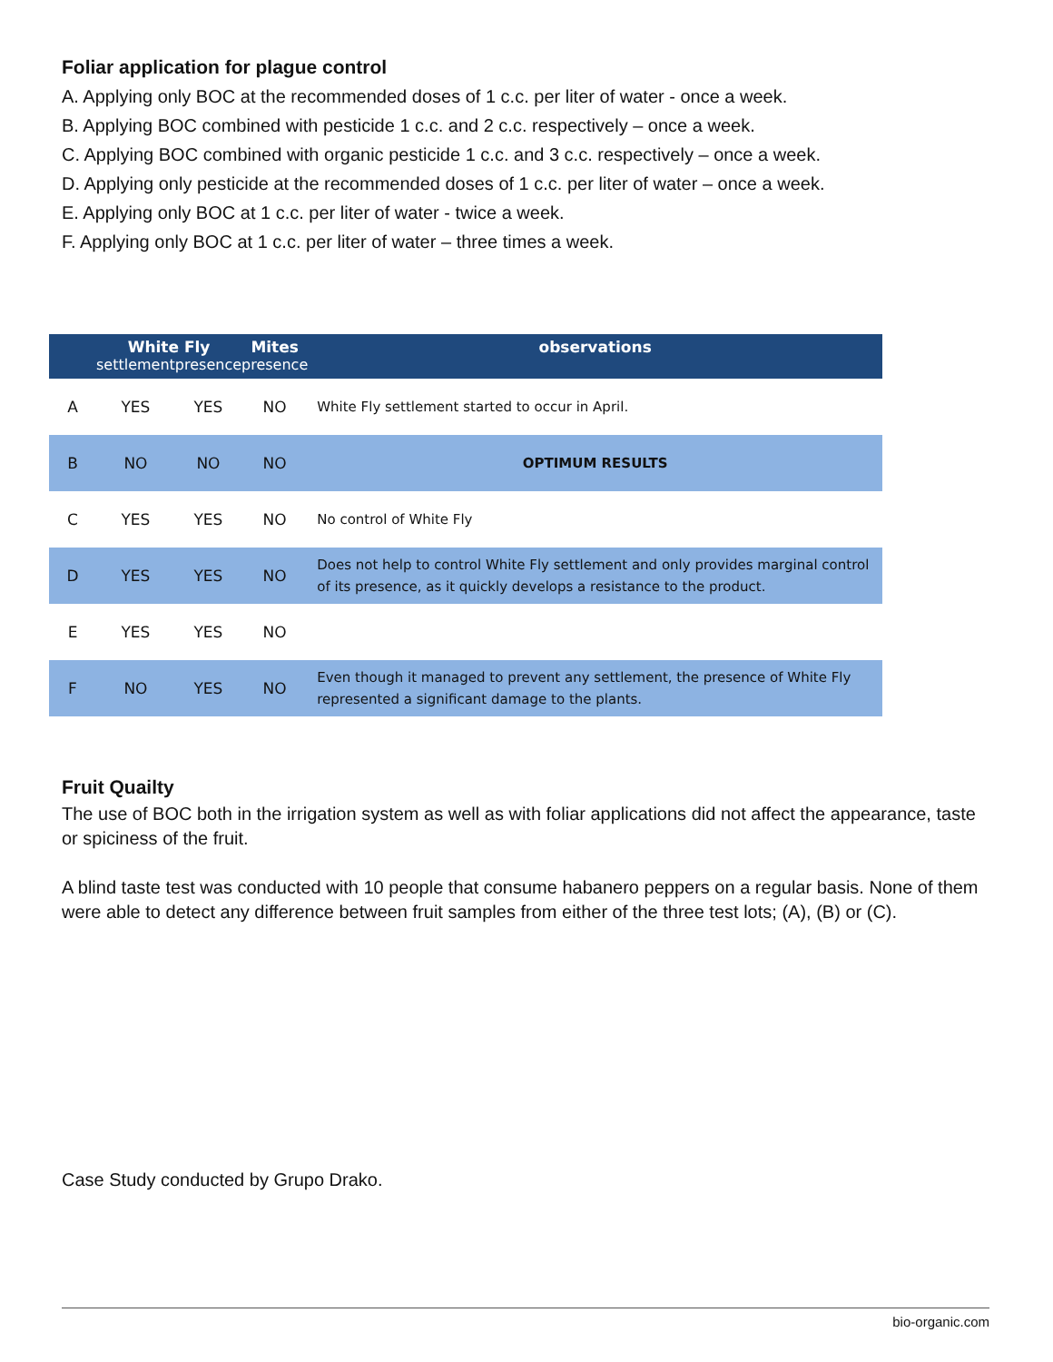Foliar application for plague control
A. Applying only BOC at the recommended doses of 1 c.c. per liter of water - once a week.
B. Applying BOC combined with pesticide 1 c.c. and 2 c.c. respectively – once a week.
C. Applying BOC combined with organic pesticide 1 c.c. and 3 c.c. respectively – once a week.
D. Applying only pesticide at the recommended doses of 1 c.c. per liter of water – once a week.
E. Applying only BOC at 1 c.c. per liter of water - twice a week.
F. Applying only BOC at 1 c.c. per liter of water – three times a week.
| | White Fly | | Mites | observations |
| --- | --- | --- | --- | --- |
| | settlement | presence | presence | |
| A | YES | YES | NO | White Fly settlement started to occur in April. |
| B | NO | NO | NO | OPTIMUM RESULTS |
| C | YES | YES | NO | No control of White Fly |
| D | YES | YES | NO | Does not help to control White Fly settlement and only provides marginal control of its presence, as it quickly develops a resistance to the product. |
| E | YES | YES | NO | |
| F | NO | YES | NO | Even though it managed to prevent any settlement, the presence of White Fly represented a significant damage to the plants. |
Fruit Quailty
The use of BOC both in the irrigation system as well as with foliar applications did not affect the appearance, taste or spiciness of the fruit.
A blind taste test was conducted with 10 people that consume habanero peppers on a regular basis. None of them were able to detect any difference between fruit samples from either of the three test lots; (A), (B) or (C).
Case Study conducted by Grupo Drako.
bio-organic.com